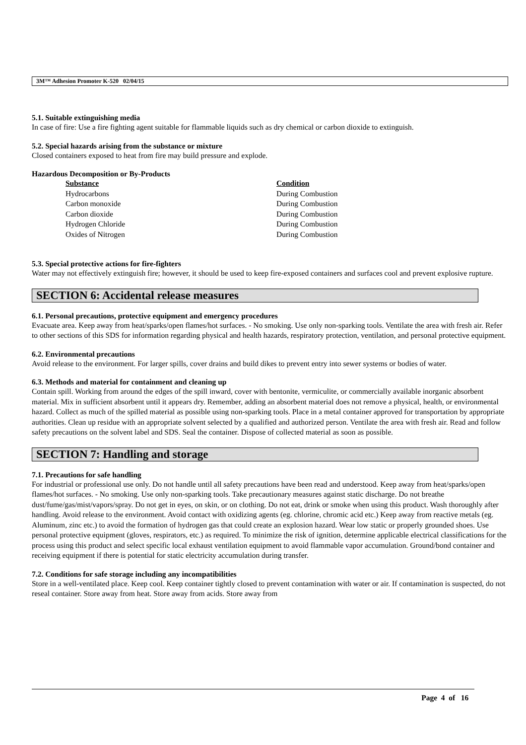3M™ Adhesion Promoter K-520 02/04/15
5.1. Suitable extinguishing media
In case of fire: Use a fire fighting agent suitable for flammable liquids such as dry chemical or carbon dioxide to extinguish.
5.2. Special hazards arising from the substance or mixture
Closed containers exposed to heat from fire may build pressure and explode.
Hazardous Decomposition or By-Products
| Substance | Condition |
| --- | --- |
| Hydrocarbons | During Combustion |
| Carbon monoxide | During Combustion |
| Carbon dioxide | During Combustion |
| Hydrogen Chloride | During Combustion |
| Oxides of Nitrogen | During Combustion |
5.3. Special protective actions for fire-fighters
Water may not effectively extinguish fire; however, it should be used to keep fire-exposed containers and surfaces cool and prevent explosive rupture.
SECTION 6: Accidental release measures
6.1. Personal precautions, protective equipment and emergency procedures
Evacuate area. Keep away from heat/sparks/open flames/hot surfaces. - No smoking. Use only non-sparking tools. Ventilate the area with fresh air. Refer to other sections of this SDS for information regarding physical and health hazards, respiratory protection, ventilation, and personal protective equipment.
6.2. Environmental precautions
Avoid release to the environment. For larger spills, cover drains and build dikes to prevent entry into sewer systems or bodies of water.
6.3. Methods and material for containment and cleaning up
Contain spill. Working from around the edges of the spill inward, cover with bentonite, vermiculite, or commercially available inorganic absorbent material. Mix in sufficient absorbent until it appears dry. Remember, adding an absorbent material does not remove a physical, health, or environmental hazard. Collect as much of the spilled material as possible using non-sparking tools. Place in a metal container approved for transportation by appropriate authorities. Clean up residue with an appropriate solvent selected by a qualified and authorized person. Ventilate the area with fresh air. Read and follow safety precautions on the solvent label and SDS. Seal the container. Dispose of collected material as soon as possible.
SECTION 7: Handling and storage
7.1. Precautions for safe handling
For industrial or professional use only. Do not handle until all safety precautions have been read and understood. Keep away from heat/sparks/open flames/hot surfaces. - No smoking. Use only non-sparking tools. Take precautionary measures against static discharge. Do not breathe dust/fume/gas/mist/vapors/spray. Do not get in eyes, on skin, or on clothing. Do not eat, drink or smoke when using this product. Wash thoroughly after handling. Avoid release to the environment. Avoid contact with oxidizing agents (eg. chlorine, chromic acid etc.) Keep away from reactive metals (eg. Aluminum, zinc etc.) to avoid the formation of hydrogen gas that could create an explosion hazard. Wear low static or properly grounded shoes. Use personal protective equipment (gloves, respirators, etc.) as required. To minimize the risk of ignition, determine applicable electrical classifications for the process using this product and select specific local exhaust ventilation equipment to avoid flammable vapor accumulation. Ground/bond container and receiving equipment if there is potential for static electricity accumulation during transfer.
7.2. Conditions for safe storage including any incompatibilities
Store in a well-ventilated place. Keep cool. Keep container tightly closed to prevent contamination with water or air. If contamination is suspected, do not reseal container. Store away from heat. Store away from acids. Store away from
Page 4 of 16